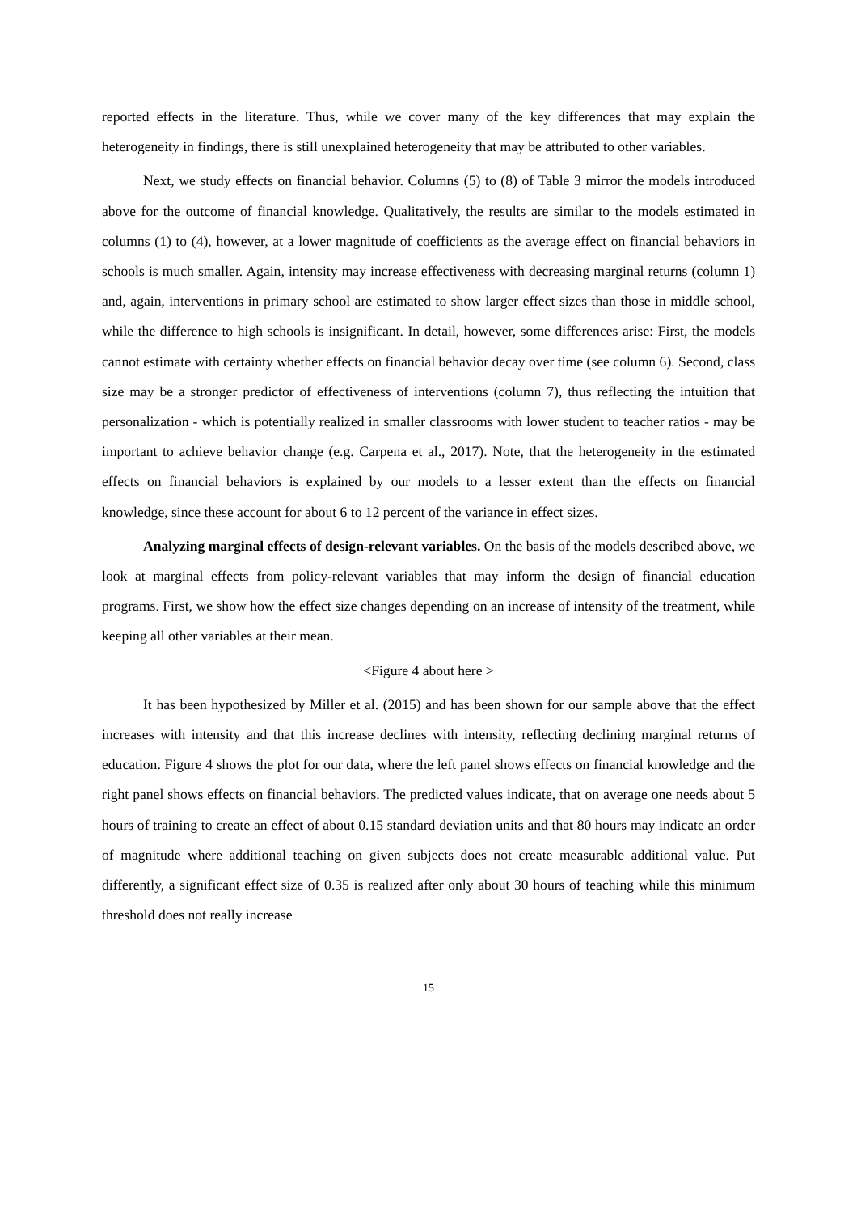reported effects in the literature. Thus, while we cover many of the key differences that may explain the heterogeneity in findings, there is still unexplained heterogeneity that may be attributed to other variables.
Next, we study effects on financial behavior. Columns (5) to (8) of Table 3 mirror the models introduced above for the outcome of financial knowledge. Qualitatively, the results are similar to the models estimated in columns (1) to (4), however, at a lower magnitude of coefficients as the average effect on financial behaviors in schools is much smaller. Again, intensity may increase effectiveness with decreasing marginal returns (column 1) and, again, interventions in primary school are estimated to show larger effect sizes than those in middle school, while the difference to high schools is insignificant. In detail, however, some differences arise: First, the models cannot estimate with certainty whether effects on financial behavior decay over time (see column 6). Second, class size may be a stronger predictor of effectiveness of interventions (column 7), thus reflecting the intuition that personalization - which is potentially realized in smaller classrooms with lower student to teacher ratios - may be important to achieve behavior change (e.g. Carpena et al., 2017). Note, that the heterogeneity in the estimated effects on financial behaviors is explained by our models to a lesser extent than the effects on financial knowledge, since these account for about 6 to 12 percent of the variance in effect sizes.
Analyzing marginal effects of design-relevant variables. On the basis of the models described above, we look at marginal effects from policy-relevant variables that may inform the design of financial education programs. First, we show how the effect size changes depending on an increase of intensity of the treatment, while keeping all other variables at their mean.
<Figure 4 about here >
It has been hypothesized by Miller et al. (2015) and has been shown for our sample above that the effect increases with intensity and that this increase declines with intensity, reflecting declining marginal returns of education. Figure 4 shows the plot for our data, where the left panel shows effects on financial knowledge and the right panel shows effects on financial behaviors. The predicted values indicate, that on average one needs about 5 hours of training to create an effect of about 0.15 standard deviation units and that 80 hours may indicate an order of magnitude where additional teaching on given subjects does not create measurable additional value. Put differently, a significant effect size of 0.35 is realized after only about 30 hours of teaching while this minimum threshold does not really increase
15